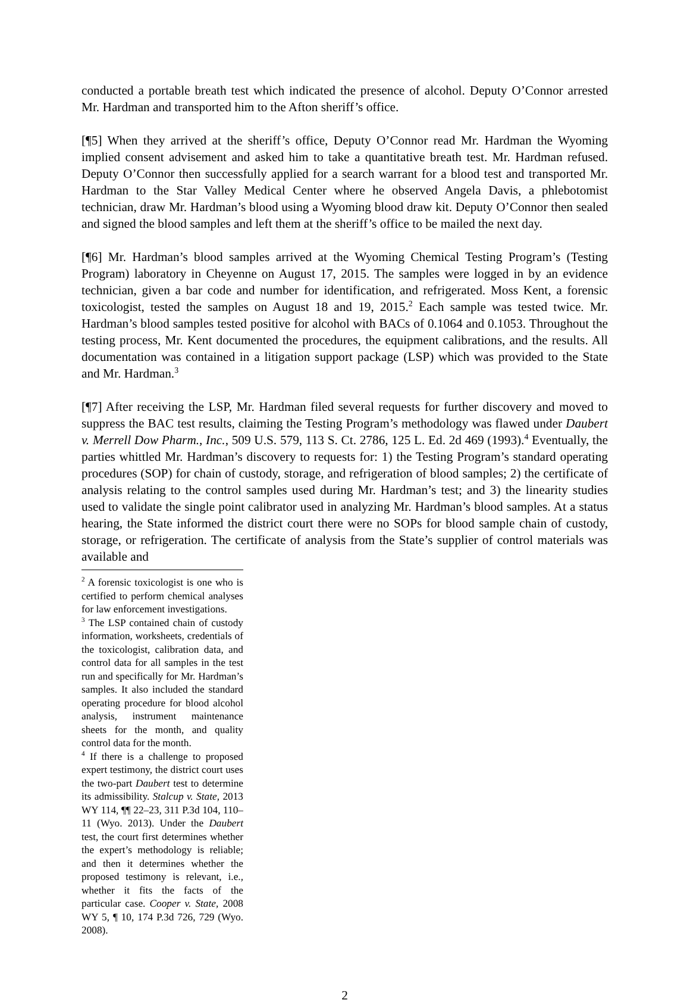conducted a portable breath test which indicated the presence of alcohol. Deputy O’Connor arrested Mr. Hardman and transported him to the Afton sheriff’s office.
[¶5] When they arrived at the sheriff’s office, Deputy O’Connor read Mr. Hardman the Wyoming implied consent advisement and asked him to take a quantitative breath test. Mr. Hardman refused. Deputy O’Connor then successfully applied for a search warrant for a blood test and transported Mr. Hardman to the Star Valley Medical Center where he observed Angela Davis, a phlebotomist technician, draw Mr. Hardman’s blood using a Wyoming blood draw kit. Deputy O’Connor then sealed and signed the blood samples and left them at the sheriff’s office to be mailed the next day.
[¶6] Mr. Hardman’s blood samples arrived at the Wyoming Chemical Testing Program’s (Testing Program) laboratory in Cheyenne on August 17, 2015. The samples were logged in by an evidence technician, given a bar code and number for identification, and refrigerated. Moss Kent, a forensic toxicologist, tested the samples on August 18 and 19, 2015.<sup>2</sup> Each sample was tested twice. Mr. Hardman’s blood samples tested positive for alcohol with BACs of 0.1064 and 0.1053. Throughout the testing process, Mr. Kent documented the procedures, the equipment calibrations, and the results. All documentation was contained in a litigation support package (LSP) which was provided to the State and Mr. Hardman.<sup>3</sup>
[¶7] After receiving the LSP, Mr. Hardman filed several requests for further discovery and moved to suppress the BAC test results, claiming the Testing Program’s methodology was flawed under Daubert v. Merrell Dow Pharm., Inc., 509 U.S. 579, 113 S. Ct. 2786, 125 L. Ed. 2d 469 (1993).<sup>4</sup> Eventually, the parties whittled Mr. Hardman’s discovery to requests for: 1) the Testing Program’s standard operating procedures (SOP) for chain of custody, storage, and refrigeration of blood samples; 2) the certificate of analysis relating to the control samples used during Mr. Hardman’s test; and 3) the linearity studies used to validate the single point calibrator used in analyzing Mr. Hardman’s blood samples. At a status hearing, the State informed the district court there were no SOPs for blood sample chain of custody, storage, or refrigeration. The certificate of analysis from the State’s supplier of control materials was available and
<sup>2</sup> A forensic toxicologist is one who is certified to perform chemical analyses for law enforcement investigations.
<sup>3</sup> The LSP contained chain of custody information, worksheets, credentials of the toxicologist, calibration data, and control data for all samples in the test run and specifically for Mr. Hardman’s samples. It also included the standard operating procedure for blood alcohol analysis, instrument maintenance sheets for the month, and quality control data for the month.
<sup>4</sup> If there is a challenge to proposed expert testimony, the district court uses the two-part Daubert test to determine its admissibility. Stalcup v. State, 2013 WY 114, ¶¶ 22–23, 311 P.3d 104, 110–11 (Wyo. 2013). Under the Daubert test, the court first determines whether the expert’s methodology is reliable; and then it determines whether the proposed testimony is relevant, i.e., whether it fits the facts of the particular case. Cooper v. State, 2008 WY 5, ¶ 10, 174 P.3d 726, 729 (Wyo. 2008).
2